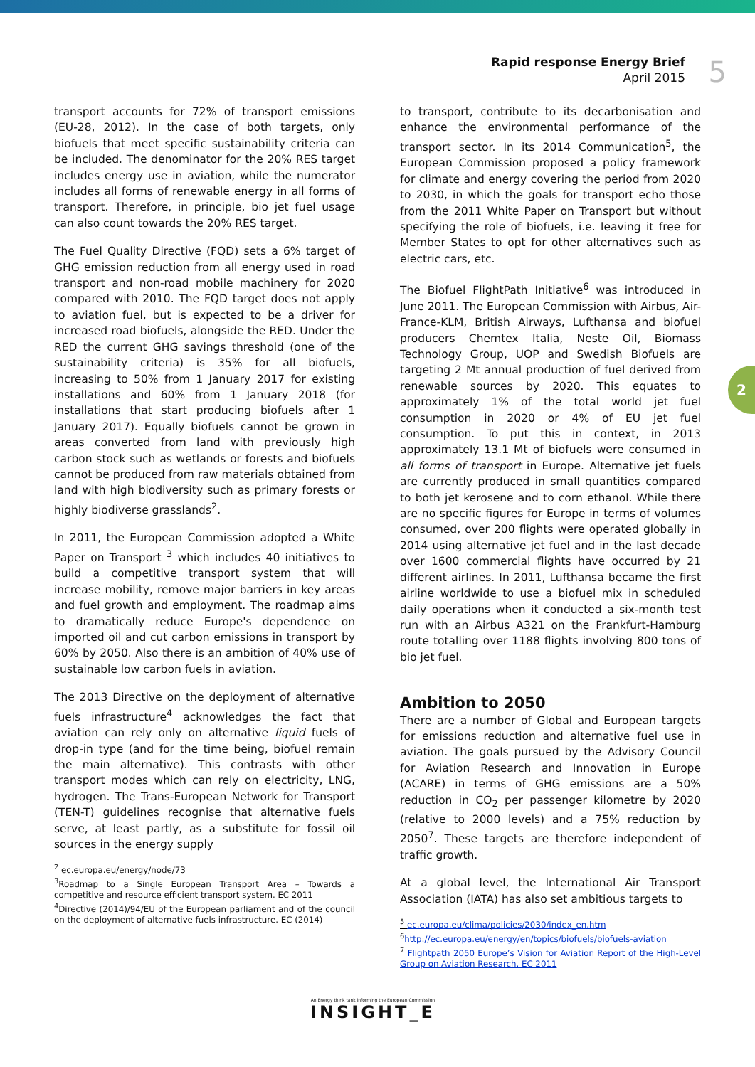Rapid response Energy Brief
April 2015
5
2
transport accounts for 72% of transport emissions (EU-28, 2012). In the case of both targets, only biofuels that meet specific sustainability criteria can be included. The denominator for the 20% RES target includes energy use in aviation, while the numerator includes all forms of renewable energy in all forms of transport. Therefore, in principle, bio jet fuel usage can also count towards the 20% RES target.
The Fuel Quality Directive (FQD) sets a 6% target of GHG emission reduction from all energy used in road transport and non-road mobile machinery for 2020 compared with 2010. The FQD target does not apply to aviation fuel, but is expected to be a driver for increased road biofuels, alongside the RED. Under the RED the current GHG savings threshold (one of the sustainability criteria) is 35% for all biofuels, increasing to 50% from 1 January 2017 for existing installations and 60% from 1 January 2018 (for installations that start producing biofuels after 1 January 2017). Equally biofuels cannot be grown in areas converted from land with previously high carbon stock such as wetlands or forests and biofuels cannot be produced from raw materials obtained from land with high biodiversity such as primary forests or highly biodiverse grasslands<sup>2</sup>.
In 2011, the European Commission adopted a White Paper on Transport <sup>3</sup> which includes 40 initiatives to build a competitive transport system that will increase mobility, remove major barriers in key areas and fuel growth and employment. The roadmap aims to dramatically reduce Europe's dependence on imported oil and cut carbon emissions in transport by 60% by 2050. Also there is an ambition of 40% use of sustainable low carbon fuels in aviation.
The 2013 Directive on the deployment of alternative fuels infrastructure<sup>4</sup> acknowledges the fact that aviation can rely only on alternative liquid fuels of drop-in type (and for the time being, biofuel remain the main alternative). This contrasts with other transport modes which can rely on electricity, LNG, hydrogen. The Trans-European Network for Transport (TEN-T) guidelines recognise that alternative fuels serve, at least partly, as a substitute for fossil oil sources in the energy supply
<sup>2</sup> ec.europa.eu/energy/node/73
<sup>3</sup> Roadmap to a Single European Transport Area – Towards a competitive and resource efficient transport system. EC 2011
<sup>4</sup> Directive (2014)/94/EU of the European parliament and of the council on the deployment of alternative fuels infrastructure. EC (2014)
to transport, contribute to its decarbonisation and enhance the environmental performance of the transport sector. In its 2014 Communication<sup>5</sup>, the European Commission proposed a policy framework for climate and energy covering the period from 2020 to 2030, in which the goals for transport echo those from the 2011 White Paper on Transport but without specifying the role of biofuels, i.e. leaving it free for Member States to opt for other alternatives such as electric cars, etc.
The Biofuel FlightPath Initiative<sup>6</sup> was introduced in June 2011. The European Commission with Airbus, Air-France-KLM, British Airways, Lufthansa and biofuel producers Chemtex Italia, Neste Oil, Biomass Technology Group, UOP and Swedish Biofuels are targeting 2 Mt annual production of fuel derived from renewable sources by 2020. This equates to approximately 1% of the total world jet fuel consumption in 2020 or 4% of EU jet fuel consumption. To put this in context, in 2013 approximately 13.1 Mt of biofuels were consumed in all forms of transport in Europe. Alternative jet fuels are currently produced in small quantities compared to both jet kerosene and to corn ethanol. While there are no specific figures for Europe in terms of volumes consumed, over 200 flights were operated globally in 2014 using alternative jet fuel and in the last decade over 1600 commercial flights have occurred by 21 different airlines. In 2011, Lufthansa became the first airline worldwide to use a biofuel mix in scheduled daily operations when it conducted a six-month test run with an Airbus A321 on the Frankfurt-Hamburg route totalling over 1188 flights involving 800 tons of bio jet fuel.
Ambition to 2050
There are a number of Global and European targets for emissions reduction and alternative fuel use in aviation. The goals pursued by the Advisory Council for Aviation Research and Innovation in Europe (ACARE) in terms of GHG emissions are a 50% reduction in CO<sub>2</sub> per passenger kilometre by 2020 (relative to 2000 levels) and a 75% reduction by 2050<sup>7</sup>. These targets are therefore independent of traffic growth.
At a global level, the International Air Transport Association (IATA) has also set ambitious targets to
<sup>5</sup> ec.europa.eu/clima/policies/2030/index_en.htm
<sup>6</sup> http://ec.europa.eu/energy/en/topics/biofuels/biofuels-aviation
<sup>7</sup> Flightpath 2050 Europe’s Vision for Aviation Report of the High-Level Group on Aviation Research. EC 2011
An Energy think tank informing the European Commission
INSIGHT_E